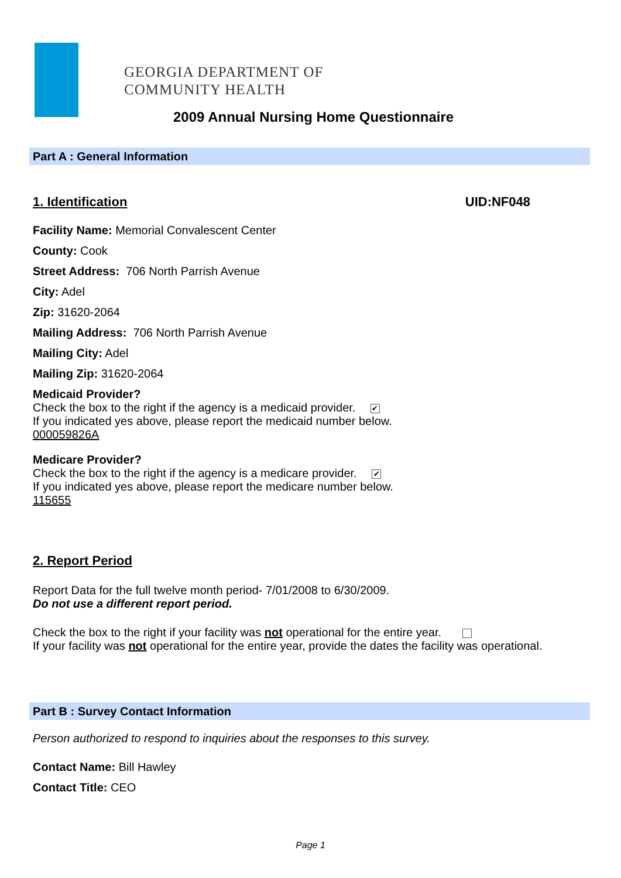GEORGIA DEPARTMENT OF
COMMUNITY HEALTH
2009 Annual Nursing Home Questionnaire
Part A : General Information
1. Identification
UID:NF048
Facility Name: Memorial Convalescent Center
County: Cook
Street Address: 706 North Parrish Avenue
City: Adel
Zip: 31620-2064
Mailing Address: 706 North Parrish Avenue
Mailing City: Adel
Mailing Zip: 31620-2064
Medicaid Provider?
Check the box to the right if the agency is a medicaid provider. ✔
If you indicated yes above, please report the medicaid number below.
000059826A
Medicare Provider?
Check the box to the right if the agency is a medicare provider. ✔
If you indicated yes above, please report the medicare number below.
115655
2. Report Period
Report Data for the full twelve month period- 7/01/2008 to 6/30/2009.
Do not use a different report period.
Check the box to the right if your facility was not operational for the entire year.
If your facility was not operational for the entire year, provide the dates the facility was operational.
Part B : Survey Contact Information
Person authorized to respond to inquiries about the responses to this survey.
Contact Name: Bill Hawley
Contact Title: CEO
Page 1